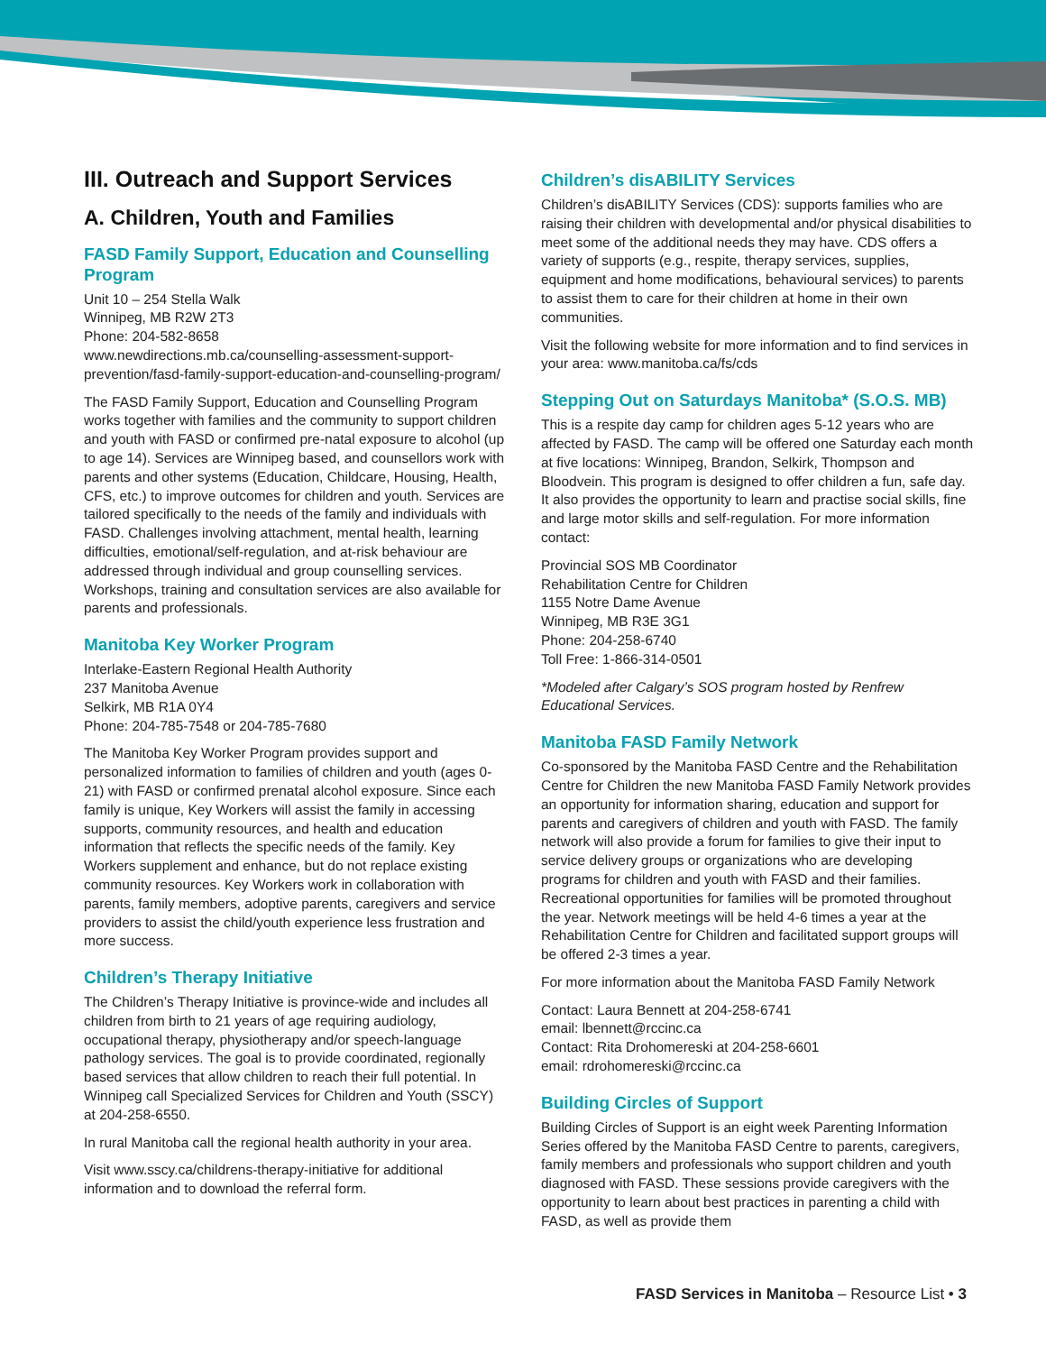III. Outreach and Support Services
A. Children, Youth and Families
FASD Family Support, Education and Counselling Program
Unit 10 – 254 Stella Walk
Winnipeg, MB R2W 2T3
Phone: 204-582-8658
www.newdirections.mb.ca/counselling-assessment-support-prevention/fasd-family-support-education-and-counselling-program/
The FASD Family Support, Education and Counselling Program works together with families and the community to support children and youth with FASD or confirmed pre-natal exposure to alcohol (up to age 14). Services are Winnipeg based, and counsellors work with parents and other systems (Education, Childcare, Housing, Health, CFS, etc.) to improve outcomes for children and youth. Services are tailored specifically to the needs of the family and individuals with FASD. Challenges involving attachment, mental health, learning difficulties, emotional/self-regulation, and at-risk behaviour are addressed through individual and group counselling services. Workshops, training and consultation services are also available for parents and professionals.
Manitoba Key Worker Program
Interlake-Eastern Regional Health Authority
237 Manitoba Avenue
Selkirk, MB R1A 0Y4
Phone: 204-785-7548 or 204-785-7680
The Manitoba Key Worker Program provides support and personalized information to families of children and youth (ages 0-21) with FASD or confirmed prenatal alcohol exposure. Since each family is unique, Key Workers will assist the family in accessing supports, community resources, and health and education information that reflects the specific needs of the family. Key Workers supplement and enhance, but do not replace existing community resources. Key Workers work in collaboration with parents, family members, adoptive parents, caregivers and service providers to assist the child/youth experience less frustration and more success.
Children’s Therapy Initiative
The Children’s Therapy Initiative is province-wide and includes all children from birth to 21 years of age requiring audiology, occupational therapy, physiotherapy and/or speech-language pathology services. The goal is to provide coordinated, regionally based services that allow children to reach their full potential. In Winnipeg call Specialized Services for Children and Youth (SSCY) at 204-258-6550.
In rural Manitoba call the regional health authority in your area.
Visit www.sscy.ca/childrens-therapy-initiative for additional information and to download the referral form.
Children’s disABILITY Services
Children’s disABILITY Services (CDS): supports families who are raising their children with developmental and/or physical disabilities to meet some of the additional needs they may have. CDS offers a variety of supports (e.g., respite, therapy services, supplies, equipment and home modifications, behavioural services) to parents to assist them to care for their children at home in their own communities.
Visit the following website for more information and to find services in your area: www.manitoba.ca/fs/cds
Stepping Out on Saturdays Manitoba* (S.O.S. MB)
This is a respite day camp for children ages 5-12 years who are affected by FASD. The camp will be offered one Saturday each month at five locations: Winnipeg, Brandon, Selkirk, Thompson and Bloodvein. This program is designed to offer children a fun, safe day. It also provides the opportunity to learn and practise social skills, fine and large motor skills and self-regulation. For more information contact:
Provincial SOS MB Coordinator
Rehabilitation Centre for Children
1155 Notre Dame Avenue
Winnipeg, MB R3E 3G1
Phone: 204-258-6740
Toll Free: 1-866-314-0501
*Modeled after Calgary’s SOS program hosted by Renfrew Educational Services.
Manitoba FASD Family Network
Co-sponsored by the Manitoba FASD Centre and the Rehabilitation Centre for Children the new Manitoba FASD Family Network provides an opportunity for information sharing, education and support for parents and caregivers of children and youth with FASD. The family network will also provide a forum for families to give their input to service delivery groups or organizations who are developing programs for children and youth with FASD and their families. Recreational opportunities for families will be promoted throughout the year. Network meetings will be held 4-6 times a year at the Rehabilitation Centre for Children and facilitated support groups will be offered 2-3 times a year.
For more information about the Manitoba FASD Family Network
Contact: Laura Bennett at 204-258-6741
email: lbennett@rccinc.ca
Contact: Rita Drohomereski at 204-258-6601
email: rdrohomereski@rccinc.ca
Building Circles of Support
Building Circles of Support is an eight week Parenting Information Series offered by the Manitoba FASD Centre to parents, caregivers, family members and professionals who support children and youth diagnosed with FASD. These sessions provide caregivers with the opportunity to learn about best practices in parenting a child with FASD, as well as provide them
FASD Services in Manitoba – Resource List • 3